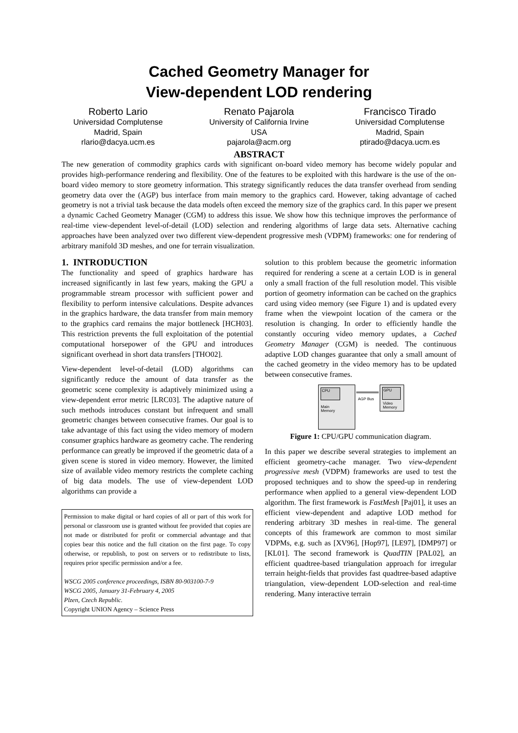Cached Geometry Manager for
View-dependent LOD rendering
Roberto Lario
Universidad Complutense
Madrid, Spain
rlario@dacya.ucm.es
Renato Pajarola
University of California Irvine
USA
pajarola@acm.org
Francisco Tirado
Universidad Complutense
Madrid, Spain
ptirado@dacya.ucm.es
ABSTRACT
The new generation of commodity graphics cards with significant on-board video memory has become widely popular and provides high-performance rendering and flexibility. One of the features to be exploited with this hardware is the use of the on-board video memory to store geometry information. This strategy significantly reduces the data transfer overhead from sending geometry data over the (AGP) bus interface from main memory to the graphics card. However, taking advantage of cached geometry is not a trivial task because the data models often exceed the memory size of the graphics card. In this paper we present a dynamic Cached Geometry Manager (CGM) to address this issue. We show how this technique improves the performance of real-time view-dependent level-of-detail (LOD) selection and rendering algorithms of large data sets. Alternative caching approaches have been analyzed over two different view-dependent progressive mesh (VDPM) frameworks: one for rendering of arbitrary manifold 3D meshes, and one for terrain visualization.
1. INTRODUCTION
The functionality and speed of graphics hardware has increased significantly in last few years, making the GPU a programmable stream processor with sufficient power and flexibility to perform intensive calculations. Despite advances in the graphics hardware, the data transfer from main memory to the graphics card remains the major bottleneck [HCH03]. This restriction prevents the full exploitation of the potential computational horsepower of the GPU and introduces significant overhead in short data transfers [THO02].
View-dependent level-of-detail (LOD) algorithms can significantly reduce the amount of data transfer as the geometric scene complexity is adaptively minimized using a view-dependent error metric [LRC03]. The adaptive nature of such methods introduces constant but infrequent and small geometric changes between consecutive frames. Our goal is to take advantage of this fact using the video memory of modern consumer graphics hardware as geometry cache. The rendering performance can greatly be improved if the geometric data of a given scene is stored in video memory. However, the limited size of available video memory restricts the complete caching of big data models. The use of view-dependent LOD algorithms can provide a
Permission to make digital or hard copies of all or part of this work for personal or classroom use is granted without fee provided that copies are not made or distributed for profit or commercial advantage and that copies bear this notice and the full citation on the first page. To copy otherwise, or republish, to post on servers or to redistribute to lists, requires prior specific permission and/or a fee.
WSCG 2005 conference proceedings, ISBN 80-903100-7-9
WSCG 2005, January 31-February 4, 2005
Plzen, Czech Republic.
Copyright UNION Agency – Science Press
solution to this problem because the geometric information required for rendering a scene at a certain LOD is in general only a small fraction of the full resolution model. This visible portion of geometry information can be cached on the graphics card using video memory (see Figure 1) and is updated every frame when the viewpoint location of the camera or the resolution is changing. In order to efficiently handle the constantly occuring video memory updates, a Cached Geometry Manager (CGM) is needed. The continuous adaptive LOD changes guarantee that only a small amount of the cached geometry in the video memory has to be updated between consecutive frames.
CPU
Main
Memory
AGP Bus
GPU
Video
Memory
Figure 1: CPU/GPU communication diagram.
In this paper we describe several strategies to implement an efficient geometry-cache manager. Two view-dependent progressive mesh (VDPM) frameworks are used to test the proposed techniques and to show the speed-up in rendering performance when applied to a general view-dependent LOD algorithm. The first framework is FastMesh [Paj01], it uses an efficient view-dependent and adaptive LOD method for rendering arbitrary 3D meshes in real-time. The general concepts of this framework are common to most similar VDPMs, e.g. such as [XV96], [Hop97], [LE97], [DMP97] or [KL01]. The second framework is QuadTIN [PAL02], an efficient quadtree-based triangulation approach for irregular terrain height-fields that provides fast quadtree-based adaptive triangulation, view-dependent LOD-selection and real-time rendering. Many interactive terrain